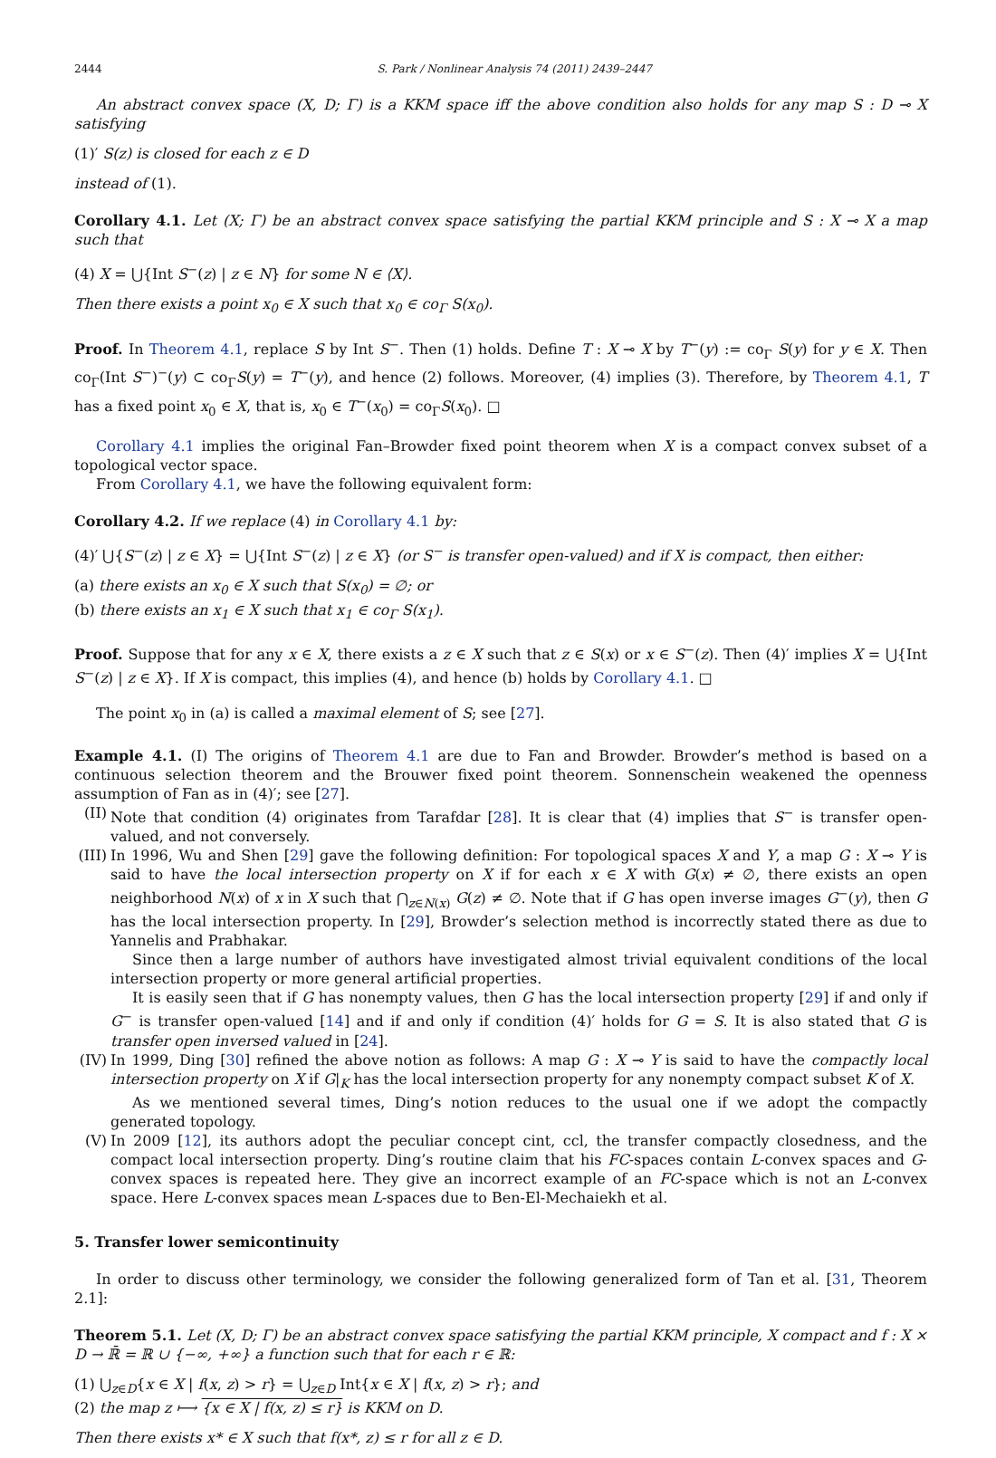2444 S. Park / Nonlinear Analysis 74 (2011) 2439–2447
An abstract convex space (X, D; Γ) is a KKM space iff the above condition also holds for any map S : D ⊸ X satisfying
(1)′ S(z) is closed for each z ∈ D
instead of (1).
Corollary 4.1. Let (X; Γ) be an abstract convex space satisfying the partial KKM principle and S : X ⊸ X a map such that
(4) X = ⋃{Int S<sup>−</sup>(z) | z ∈ N} for some N ∈ ⟨X⟩.
Then there exists a point x<sub>0</sub> ∈ X such that x<sub>0</sub> ∈ co<sub>Γ</sub> S(x<sub>0</sub>).
Proof. In Theorem 4.1, replace S by Int S<sup>−</sup>. Then (1) holds. Define T : X ⊸ X by T<sup>−</sup>(y) := co<sub>Γ</sub> S(y) for y ∈ X. Then co<sub>Γ</sub>(Int S<sup>−</sup>)<sup>−</sup>(y) ⊂ co<sub>Γ</sub>S(y) = T<sup>−</sup>(y), and hence (2) follows. Moreover, (4) implies (3). Therefore, by Theorem 4.1, T has a fixed point x<sub>0</sub> ∈ X, that is, x<sub>0</sub> ∈ T<sup>−</sup>(x<sub>0</sub>) = co<sub>Γ</sub>S(x<sub>0</sub>). □
Corollary 4.1 implies the original Fan–Browder fixed point theorem when X is a compact convex subset of a topological vector space.
From Corollary 4.1, we have the following equivalent form:
Corollary 4.2. If we replace (4) in Corollary 4.1 by:
(4)′ ⋃{S<sup>−</sup>(z) | z ∈ X} = ⋃{Int S<sup>−</sup>(z) | z ∈ X} (or S<sup>−</sup> is transfer open-valued) and if X is compact, then either:
(a) there exists an x<sub>0</sub> ∈ X such that S(x<sub>0</sub>) = ∅; or
(b) there exists an x<sub>1</sub> ∈ X such that x<sub>1</sub> ∈ co<sub>Γ</sub> S(x<sub>1</sub>).
Proof. Suppose that for any x ∈ X, there exists a z ∈ X such that z ∈ S(x) or x ∈ S<sup>−</sup>(z). Then (4)′ implies X = ⋃{Int S<sup>−</sup>(z) | z ∈ X}. If X is compact, this implies (4), and hence (b) holds by Corollary 4.1. □
The point x<sub>0</sub> in (a) is called a maximal element of S; see [27].
Example 4.1. (I) The origins of Theorem 4.1 are due to Fan and Browder. Browder’s method is based on a continuous selection theorem and the Brouwer fixed point theorem. Sonnenschein weakened the openness assumption of Fan as in (4)′; see [27].
(II)
Note that condition (4) originates from Tarafdar [28]. It is clear that (4) implies that S<sup>−</sup> is transfer open-valued, and not conversely.
(III)
In 1996, Wu and Shen [29] gave the following definition: For topological spaces X and Y, a map G : X ⊸ Y is said to have the local intersection property on X if for each x ∈ X with G(x) ≠ ∅, there exists an open neighborhood N(x) of x in X such that ⋂<sub>z∈N(x)</sub> G(z) ≠ ∅. Note that if G has open inverse images G<sup>−</sup>(y), then G has the local intersection property. In [29], Browder’s selection method is incorrectly stated there as due to Yannelis and Prabhakar.
Since then a large number of authors have investigated almost trivial equivalent conditions of the local intersection property or more general artificial properties.
It is easily seen that if G has nonempty values, then G has the local intersection property [29] if and only if G<sup>−</sup> is transfer open-valued [14] and if and only if condition (4)′ holds for G = S. It is also stated that G is transfer open inversed valued in [24].
(IV)
In 1999, Ding [30] refined the above notion as follows: A map G : X ⊸ Y is said to have the compactly local intersection property on X if G|<sub>K</sub> has the local intersection property for any nonempty compact subset K of X.
As we mentioned several times, Ding’s notion reduces to the usual one if we adopt the compactly generated topology.
(V) In 2009 [12], its authors adopt the peculiar concept cint, ccl, the transfer compactly closedness, and the compact local intersection property. Ding’s routine claim that his FC-spaces contain L-convex spaces and G-convex spaces is repeated here. They give an incorrect example of an FC-space which is not an L-convex space. Here L-convex spaces mean L-spaces due to Ben-El-Mechaiekh et al.
5. Transfer lower semicontinuity
In order to discuss other terminology, we consider the following generalized form of Tan et al. [31, Theorem 2.1]:
Theorem 5.1. Let (X, D; Γ) be an abstract convex space satisfying the partial KKM principle, X compact and f : X × D → ℝ̄ = ℝ ∪ {−∞, +∞} a function such that for each r ∈ ℝ:
(1) ⋃<sub>z∈D</sub>{x ∈ X | f(x, z) > r} = ⋃<sub>z∈D</sub> Int{x ∈ X | f(x, z) > r}; and
(2) the map z ⟼ {x ∈ X | f(x, z) ≤ r} is KKM on D.
Then there exists x* ∈ X such that f(x*, z) ≤ r for all z ∈ D.